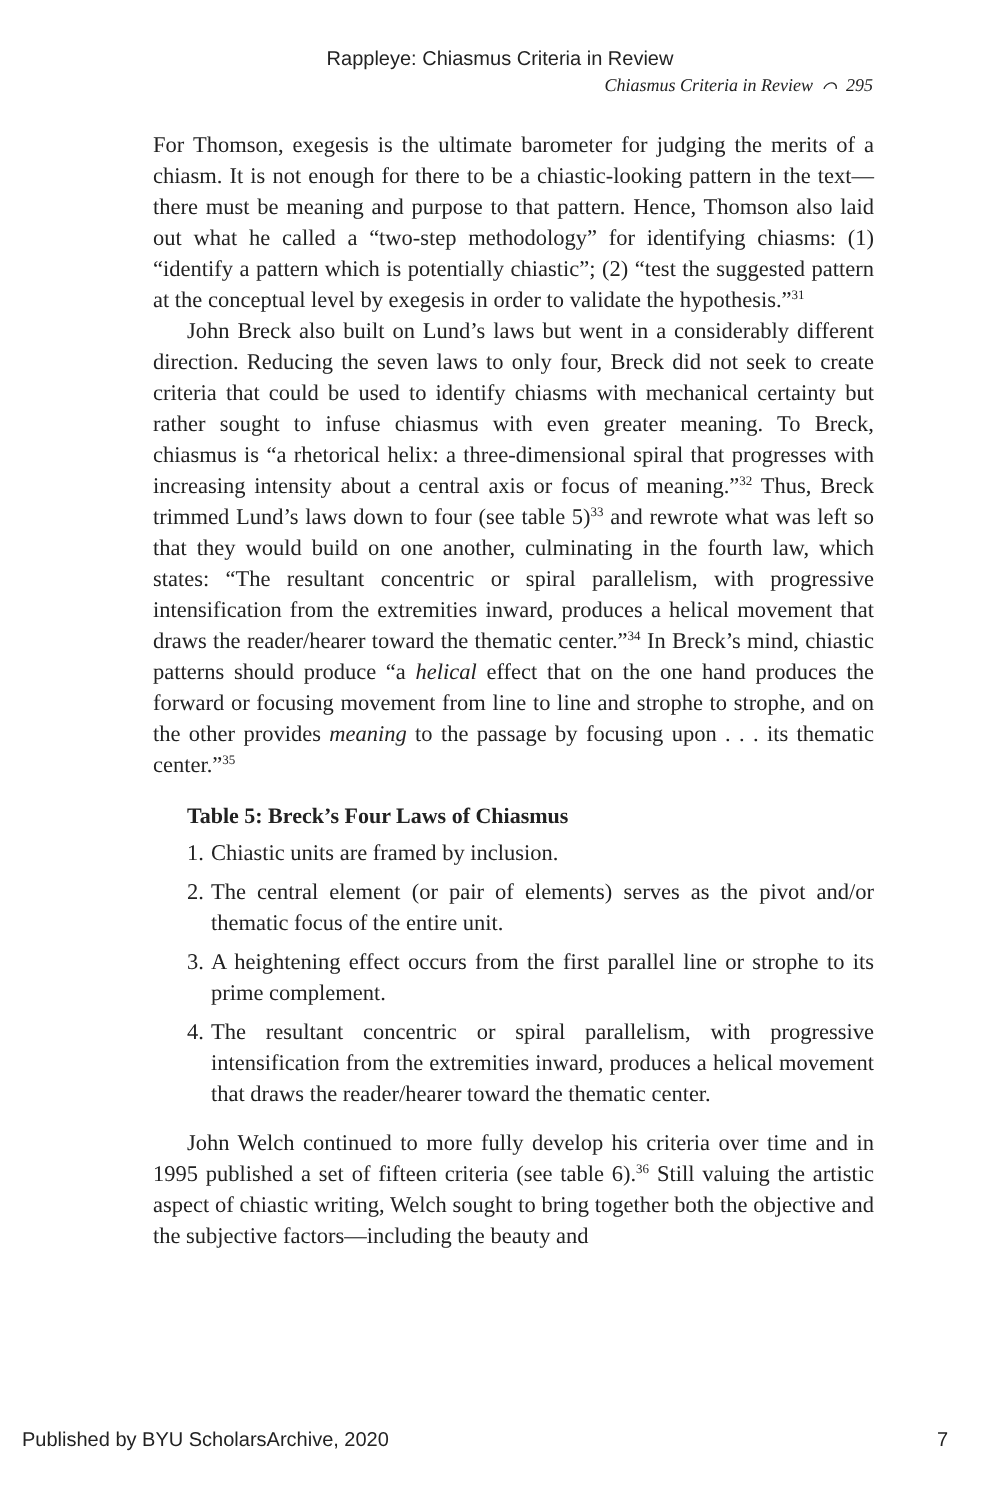Rappleye: Chiasmus Criteria in Review
Chiasmus Criteria in Review ⌒ 295
For Thomson, exegesis is the ultimate barometer for judging the merits of a chiasm. It is not enough for there to be a chiastic-looking pattern in the text—there must be meaning and purpose to that pattern. Hence, Thomson also laid out what he called a “two-step methodology” for identifying chiasms: (1) “identify a pattern which is potentially chiastic”; (2) “test the suggested pattern at the conceptual level by exegesis in order to validate the hypothesis.”<sup>31</sup>
John Breck also built on Lund’s laws but went in a considerably different direction. Reducing the seven laws to only four, Breck did not seek to create criteria that could be used to identify chiasms with mechanical certainty but rather sought to infuse chiasmus with even greater meaning. To Breck, chiasmus is “a rhetorical helix: a three-dimensional spiral that progresses with increasing intensity about a central axis or focus of meaning.”<sup>32</sup> Thus, Breck trimmed Lund’s laws down to four (see table 5)<sup>33</sup> and rewrote what was left so that they would build on one another, culminating in the fourth law, which states: “The resultant concentric or spiral parallelism, with progressive intensification from the extremities inward, produces a helical movement that draws the reader/hearer toward the thematic center.”<sup>34</sup> In Breck’s mind, chiastic patterns should produce “a helical effect that on the one hand produces the forward or focusing movement from line to line and strophe to strophe, and on the other provides meaning to the passage by focusing upon . . . its thematic center.”<sup>35</sup>
Table 5: Breck’s Four Laws of Chiasmus
1. Chiastic units are framed by inclusion.
2. The central element (or pair of elements) serves as the pivot and/or thematic focus of the entire unit.
3. A heightening effect occurs from the first parallel line or strophe to its prime complement.
4. The resultant concentric or spiral parallelism, with progressive intensification from the extremities inward, produces a helical movement that draws the reader/hearer toward the thematic center.
John Welch continued to more fully develop his criteria over time and in 1995 published a set of fifteen criteria (see table 6).<sup>36</sup> Still valuing the artistic aspect of chiastic writing, Welch sought to bring together both the objective and the subjective factors—including the beauty and
Published by BYU ScholarsArchive, 2020 7